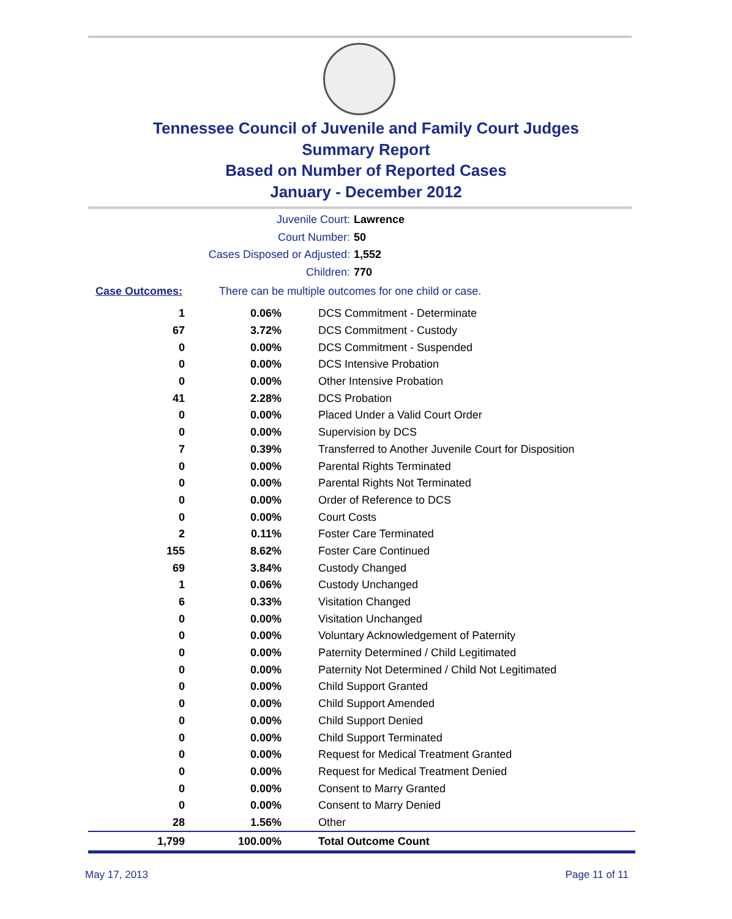Tennessee Council of Juvenile and Family Court Judges
Summary Report
Based on Number of Reported Cases
January - December 2012
Juvenile Court: Lawrence
Court Number: 50
Cases Disposed or Adjusted: 1,552
Children: 770
Case Outcomes: There can be multiple outcomes for one child or case.
| 1 | 0.06% | DCS Commitment - Determinate |
| 67 | 3.72% | DCS Commitment - Custody |
| 0 | 0.00% | DCS Commitment - Suspended |
| 0 | 0.00% | DCS Intensive Probation |
| 0 | 0.00% | Other Intensive Probation |
| 41 | 2.28% | DCS Probation |
| 0 | 0.00% | Placed Under a Valid Court Order |
| 0 | 0.00% | Supervision by DCS |
| 7 | 0.39% | Transferred to Another Juvenile Court for Disposition |
| 0 | 0.00% | Parental Rights Terminated |
| 0 | 0.00% | Parental Rights Not Terminated |
| 0 | 0.00% | Order of Reference to DCS |
| 0 | 0.00% | Court Costs |
| 2 | 0.11% | Foster Care Terminated |
| 155 | 8.62% | Foster Care Continued |
| 69 | 3.84% | Custody Changed |
| 1 | 0.06% | Custody Unchanged |
| 6 | 0.33% | Visitation Changed |
| 0 | 0.00% | Visitation Unchanged |
| 0 | 0.00% | Voluntary Acknowledgement of Paternity |
| 0 | 0.00% | Paternity Determined / Child Legitimated |
| 0 | 0.00% | Paternity Not Determined / Child Not Legitimated |
| 0 | 0.00% | Child Support Granted |
| 0 | 0.00% | Child Support Amended |
| 0 | 0.00% | Child Support Denied |
| 0 | 0.00% | Child Support Terminated |
| 0 | 0.00% | Request for Medical Treatment Granted |
| 0 | 0.00% | Request for Medical Treatment Denied |
| 0 | 0.00% | Consent to Marry Granted |
| 0 | 0.00% | Consent to Marry Denied |
| 28 | 1.56% | Other |
| 1,799 | 100.00% | Total Outcome Count |
May 17, 2013 Page 11 of 11